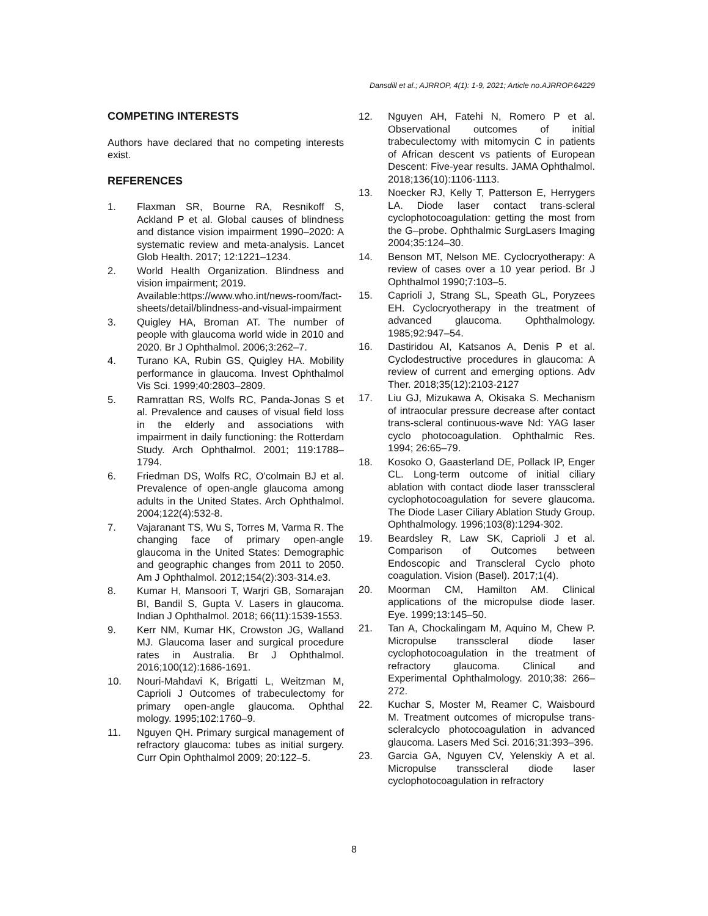Dansdill et al.; AJRROP, 4(1): 1-9, 2021; Article no.AJRROP.64229
COMPETING INTERESTS
Authors have declared that no competing interests exist.
REFERENCES
1. Flaxman SR, Bourne RA, Resnikoff S, Ackland P et al. Global causes of blindness and distance vision impairment 1990–2020: A systematic review and meta-analysis. Lancet Glob Health. 2017; 12:1221–1234.
2. World Health Organization. Blindness and vision impairment; 2019.
Available:https://www.who.int/news-room/fact-sheets/detail/blindness-and-visual-impairment
3. Quigley HA, Broman AT. The number of people with glaucoma world wide in 2010 and 2020. Br J Ophthalmol. 2006;3:262–7.
4. Turano KA, Rubin GS, Quigley HA. Mobility performance in glaucoma. Invest Ophthalmol Vis Sci. 1999;40:2803–2809.
5. Ramrattan RS, Wolfs RC, Panda-Jonas S et al. Prevalence and causes of visual field loss in the elderly and associations with impairment in daily functioning: the Rotterdam Study. Arch Ophthalmol. 2001; 119:1788–1794.
6. Friedman DS, Wolfs RC, O'colmain BJ et al. Prevalence of open-angle glaucoma among adults in the United States. Arch Ophthalmol. 2004;122(4):532-8.
7. Vajaranant TS, Wu S, Torres M, Varma R. The changing face of primary open-angle glaucoma in the United States: Demographic and geographic changes from 2011 to 2050. Am J Ophthalmol. 2012;154(2):303-314.e3.
8. Kumar H, Mansoori T, Warjri GB, Somarajan BI, Bandil S, Gupta V. Lasers in glaucoma. Indian J Ophthalmol. 2018; 66(11):1539-1553.
9. Kerr NM, Kumar HK, Crowston JG, Walland MJ. Glaucoma laser and surgical procedure rates in Australia. Br J Ophthalmol. 2016;100(12):1686-1691.
10. Nouri-Mahdavi K, Brigatti L, Weitzman M, Caprioli J Outcomes of trabeculectomy for primary open-angle glaucoma. Ophthal mology. 1995;102:1760–9.
11. Nguyen QH. Primary surgical management of refractory glaucoma: tubes as initial surgery. Curr Opin Ophthalmol 2009; 20:122–5.
12. Nguyen AH, Fatehi N, Romero P et al. Observational outcomes of initial trabeculectomy with mitomycin C in patients of African descent vs patients of European Descent: Five-year results. JAMA Ophthalmol. 2018;136(10):1106-1113.
13. Noecker RJ, Kelly T, Patterson E, Herrygers LA. Diode laser contact trans-scleral cyclophotocoagulation: getting the most from the G–probe. Ophthalmic SurgLasers Imaging 2004;35:124–30.
14. Benson MT, Nelson ME. Cyclocryotherapy: A review of cases over a 10 year period. Br J Ophthalmol 1990;7:103–5.
15. Caprioli J, Strang SL, Speath GL, Poryzees EH. Cyclocryotherapy in the treatment of advanced glaucoma. Ophthalmology. 1985;92:947–54.
16. Dastiridou AI, Katsanos A, Denis P et al. Cyclodestructive procedures in glaucoma: A review of current and emerging options. Adv Ther. 2018;35(12):2103-2127
17. Liu GJ, Mizukawa A, Okisaka S. Mechanism of intraocular pressure decrease after contact trans-scleral continuous-wave Nd: YAG laser cyclo photocoagulation. Ophthalmic Res. 1994; 26:65–79.
18. Kosoko O, Gaasterland DE, Pollack IP, Enger CL. Long-term outcome of initial ciliary ablation with contact diode laser transscleral cyclophotocoagulation for severe glaucoma. The Diode Laser Ciliary Ablation Study Group. Ophthalmology. 1996;103(8):1294-302.
19. Beardsley R, Law SK, Caprioli J et al. Comparison of Outcomes between Endoscopic and Transcleral Cyclo photo coagulation. Vision (Basel). 2017;1(4).
20. Moorman CM, Hamilton AM. Clinical applications of the micropulse diode laser. Eye. 1999;13:145–50.
21. Tan A, Chockalingam M, Aquino M, Chew P. Micropulse transscleral diode laser cyclophotocoagulation in the treatment of refractory glaucoma. Clinical and Experimental Ophthalmology. 2010;38: 266–272.
22. Kuchar S, Moster M, Reamer C, Waisbourd M. Treatment outcomes of micropulse trans- scleralcyclo photocoagulation in advanced glaucoma. Lasers Med Sci. 2016;31:393–396.
23. Garcia GA, Nguyen CV, Yelenskiy A et al. Micropulse transscleral diode laser cyclophotocoagulation in refractory
8